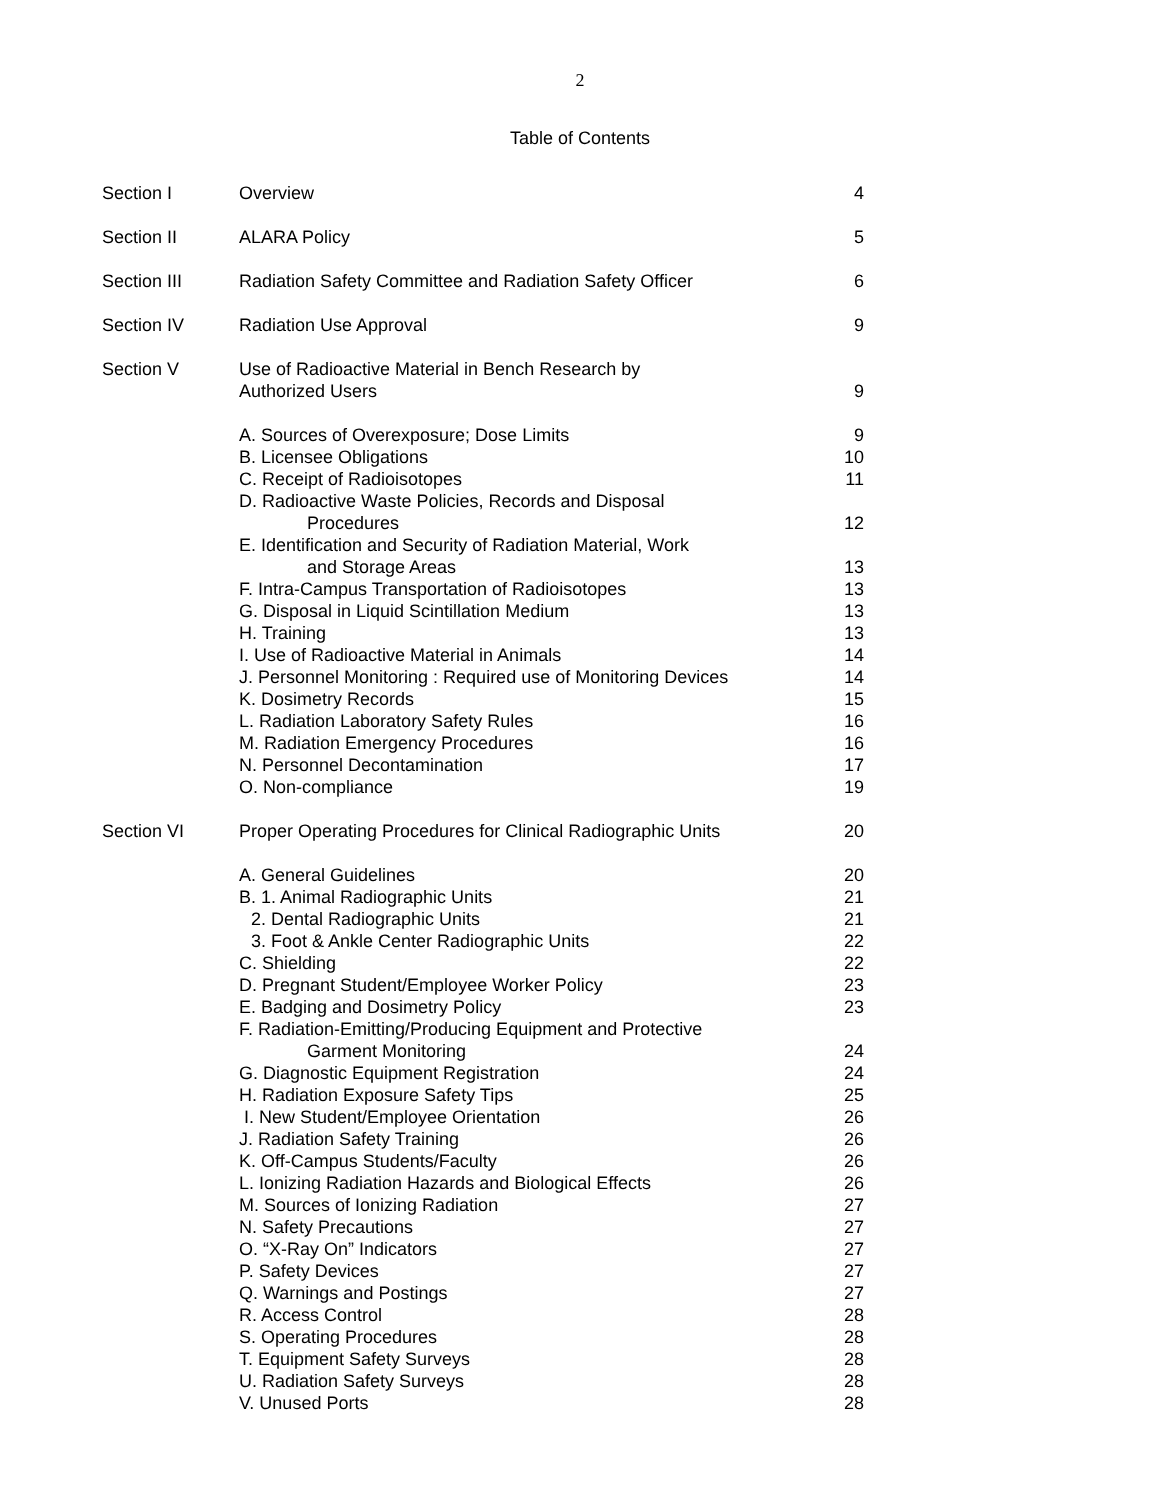2
Table of Contents
| Section I | Overview | 4 |
| Section II | ALARA Policy | 5 |
| Section III | Radiation Safety Committee and Radiation Safety Officer | 6 |
| Section IV | Radiation Use Approval | 9 |
| Section V | Use of Radioactive Material in Bench Research by Authorized Users | 9 |
| | A. Sources of Overexposure; Dose Limits | 9 |
| | B. Licensee Obligations | 10 |
| | C. Receipt of Radioisotopes | 11 |
| | D. Radioactive Waste Policies, Records and Disposal Procedures | 12 |
| | E. Identification and Security of Radiation Material, Work and Storage Areas | 13 |
| | F. Intra-Campus Transportation of Radioisotopes | 13 |
| | G. Disposal in Liquid Scintillation Medium | 13 |
| | H. Training | 13 |
| | I. Use of Radioactive Material in Animals | 14 |
| | J. Personnel Monitoring : Required use of Monitoring Devices | 14 |
| | K. Dosimetry Records | 15 |
| | L. Radiation Laboratory Safety Rules | 16 |
| | M. Radiation Emergency Procedures | 16 |
| | N. Personnel Decontamination | 17 |
| | O. Non-compliance | 19 |
| Section VI | Proper Operating Procedures for Clinical Radiographic Units | 20 |
| | A. General Guidelines | 20 |
| | B. 1. Animal Radiographic Units | 21 |
| | 2. Dental Radiographic Units | 21 |
| | 3. Foot & Ankle Center Radiographic Units | 22 |
| | C. Shielding | 22 |
| | D. Pregnant Student/Employee Worker Policy | 23 |
| | E. Badging and Dosimetry Policy | 23 |
| | F. Radiation-Emitting/Producing Equipment and Protective Garment Monitoring | 24 |
| | G. Diagnostic Equipment Registration | 24 |
| | H. Radiation Exposure Safety Tips | 25 |
| | I. New Student/Employee Orientation | 26 |
| | J. Radiation Safety Training | 26 |
| | K. Off-Campus Students/Faculty | 26 |
| | L. Ionizing Radiation Hazards and Biological Effects | 26 |
| | M. Sources of Ionizing Radiation | 27 |
| | N. Safety Precautions | 27 |
| | O. “X-Ray On” Indicators | 27 |
| | P. Safety Devices | 27 |
| | Q. Warnings and Postings | 27 |
| | R. Access Control | 28 |
| | S. Operating Procedures | 28 |
| | T. Equipment Safety Surveys | 28 |
| | U. Radiation Safety Surveys | 28 |
| | V. Unused Ports | 28 |